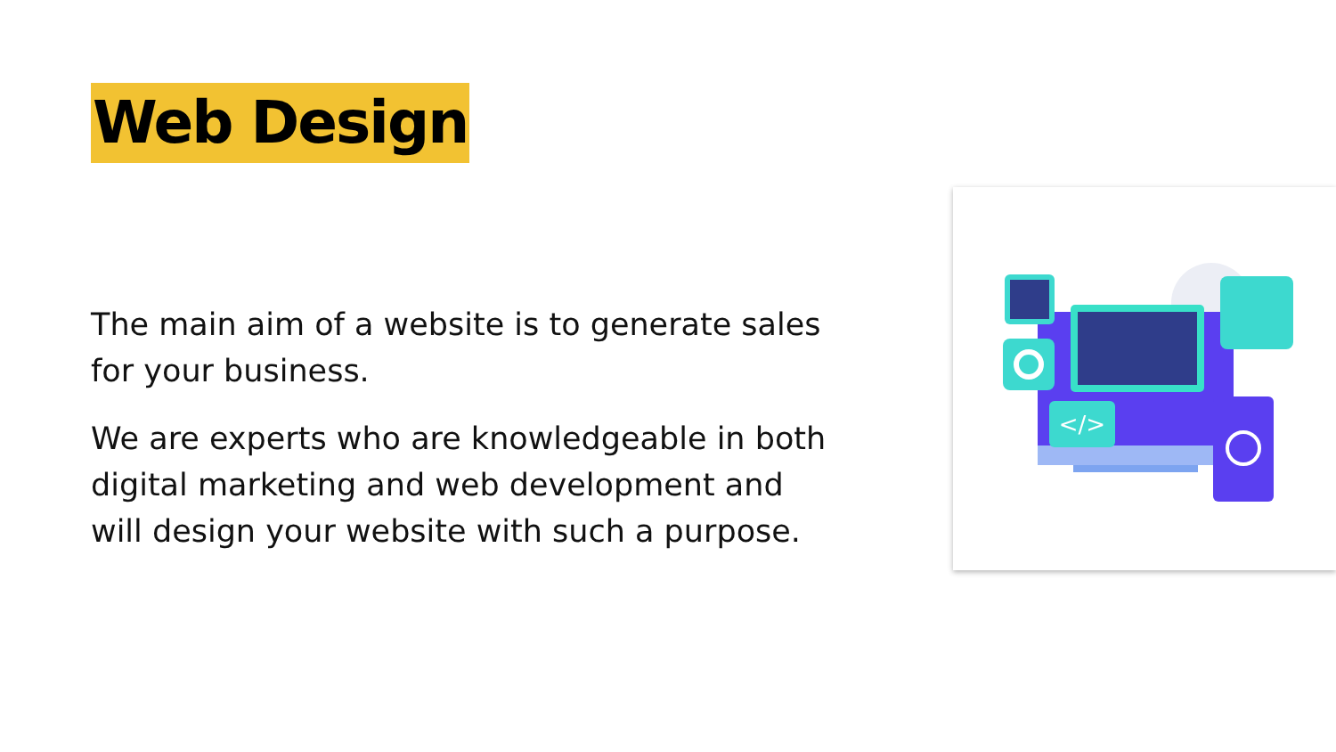Web Design
The main aim of a website is to generate sales for your business.
We are experts who are knowledgeable in both digital marketing and web development and will design your website with such a purpose.
</>